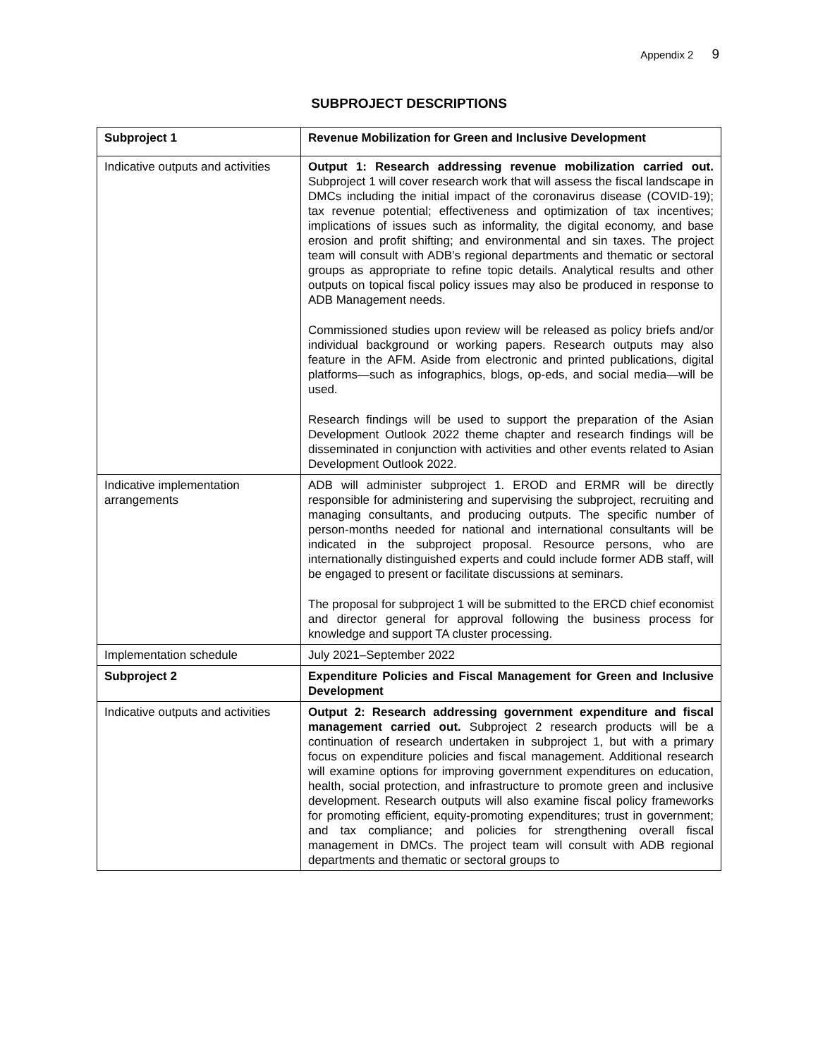Appendix 2 9
SUBPROJECT DESCRIPTIONS
| Subproject 1 | Revenue Mobilization for Green and Inclusive Development |
| Indicative outputs and activities | Output 1: Research addressing revenue mobilization carried out. Subproject 1 will cover research work that will assess the fiscal landscape in DMCs including the initial impact of the coronavirus disease (COVID-19); tax revenue potential; effectiveness and optimization of tax incentives; implications of issues such as informality, the digital economy, and base erosion and profit shifting; and environmental and sin taxes. The project team will consult with ADB’s regional departments and thematic or sectoral groups as appropriate to refine topic details. Analytical results and other outputs on topical fiscal policy issues may also be produced in response to ADB Management needs. Commissioned studies upon review will be released as policy briefs and/or individual background or working papers. Research outputs may also feature in the AFM. Aside from electronic and printed publications, digital platforms—such as infographics, blogs, op-eds, and social media—will be used. Research findings will be used to support the preparation of the Asian Development Outlook 2022 theme chapter and research findings will be disseminated in conjunction with activities and other events related to Asian Development Outlook 2022. |
| Indicative implementation arrangements | ADB will administer subproject 1. EROD and ERMR will be directly responsible for administering and supervising the subproject, recruiting and managing consultants, and producing outputs. The specific number of person-months needed for national and international consultants will be indicated in the subproject proposal. Resource persons, who are internationally distinguished experts and could include former ADB staff, will be engaged to present or facilitate discussions at seminars. The proposal for subproject 1 will be submitted to the ERCD chief economist and director general for approval following the business process for knowledge and support TA cluster processing. |
| Implementation schedule | July 2021–September 2022 |
| Subproject 2 | Expenditure Policies and Fiscal Management for Green and Inclusive Development |
| Indicative outputs and activities | Output 2: Research addressing government expenditure and fiscal management carried out. Subproject 2 research products will be a continuation of research undertaken in subproject 1, but with a primary focus on expenditure policies and fiscal management. Additional research will examine options for improving government expenditures on education, health, social protection, and infrastructure to promote green and inclusive development. Research outputs will also examine fiscal policy frameworks for promoting efficient, equity-promoting expenditures; trust in government; and tax compliance; and policies for strengthening overall fiscal management in DMCs. The project team will consult with ADB regional departments and thematic or sectoral groups to |